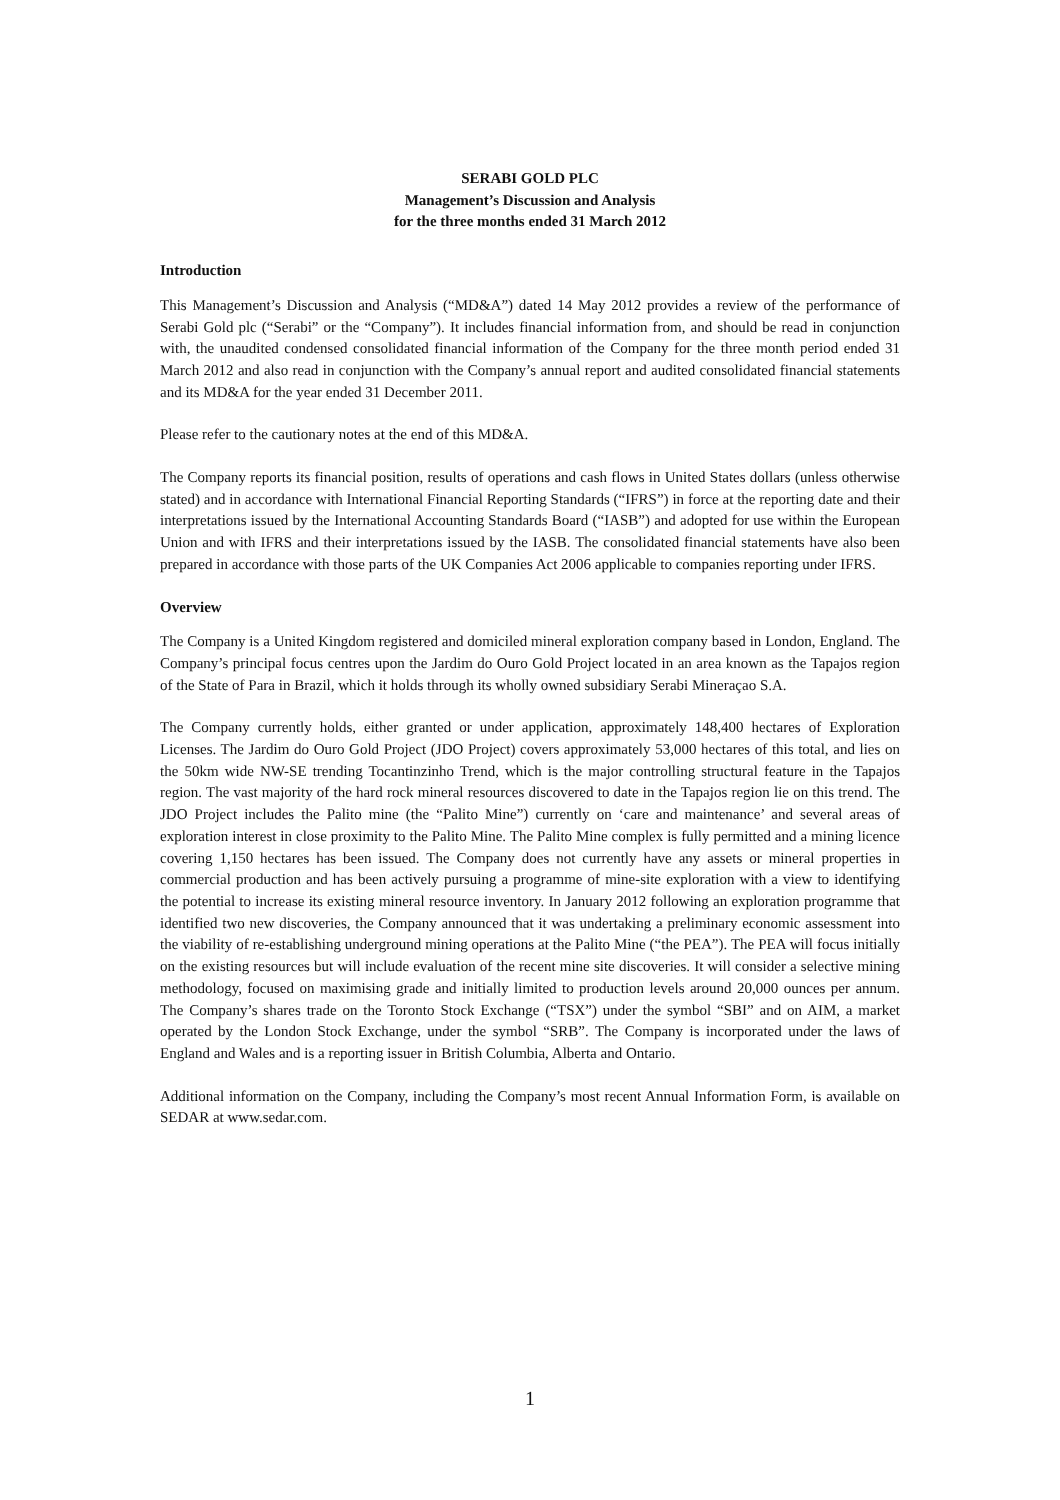SERABI GOLD PLC
Management’s Discussion and Analysis
for the three months ended 31 March 2012
Introduction
This Management’s Discussion and Analysis (“MD&A”) dated 14 May 2012 provides a review of the performance of Serabi Gold plc (“Serabi” or the “Company”). It includes financial information from, and should be read in conjunction with, the unaudited condensed consolidated financial information of the Company for the three month period ended 31 March 2012 and also read in conjunction with the Company’s annual report and audited consolidated financial statements and its MD&A for the year ended 31 December 2011.
Please refer to the cautionary notes at the end of this MD&A.
The Company reports its financial position, results of operations and cash flows in United States dollars (unless otherwise stated) and in accordance with International Financial Reporting Standards (“IFRS”) in force at the reporting date and their interpretations issued by the International Accounting Standards Board (“IASB”) and adopted for use within the European Union and with IFRS and their interpretations issued by the IASB. The consolidated financial statements have also been prepared in accordance with those parts of the UK Companies Act 2006 applicable to companies reporting under IFRS.
Overview
The Company is a United Kingdom registered and domiciled mineral exploration company based in London, England. The Company’s principal focus centres upon the Jardim do Ouro Gold Project located in an area known as the Tapajos region of the State of Para in Brazil, which it holds through its wholly owned subsidiary Serabi Mineraçao S.A.
The Company currently holds, either granted or under application, approximately 148,400 hectares of Exploration Licenses. The Jardim do Ouro Gold Project (JDO Project) covers approximately 53,000 hectares of this total, and lies on the 50km wide NW-SE trending Tocantinzinho Trend, which is the major controlling structural feature in the Tapajos region. The vast majority of the hard rock mineral resources discovered to date in the Tapajos region lie on this trend. The JDO Project includes the Palito mine (the “Palito Mine”) currently on ‘care and maintenance’ and several areas of exploration interest in close proximity to the Palito Mine. The Palito Mine complex is fully permitted and a mining licence covering 1,150 hectares has been issued. The Company does not currently have any assets or mineral properties in commercial production and has been actively pursuing a programme of mine-site exploration with a view to identifying the potential to increase its existing mineral resource inventory. In January 2012 following an exploration programme that identified two new discoveries, the Company announced that it was undertaking a preliminary economic assessment into the viability of re-establishing underground mining operations at the Palito Mine (“the PEA”). The PEA will focus initially on the existing resources but will include evaluation of the recent mine site discoveries. It will consider a selective mining methodology, focused on maximising grade and initially limited to production levels around 20,000 ounces per annum. The Company’s shares trade on the Toronto Stock Exchange (“TSX”) under the symbol “SBI” and on AIM, a market operated by the London Stock Exchange, under the symbol “SRB”. The Company is incorporated under the laws of England and Wales and is a reporting issuer in British Columbia, Alberta and Ontario.
Additional information on the Company, including the Company’s most recent Annual Information Form, is available on SEDAR at www.sedar.com.
1